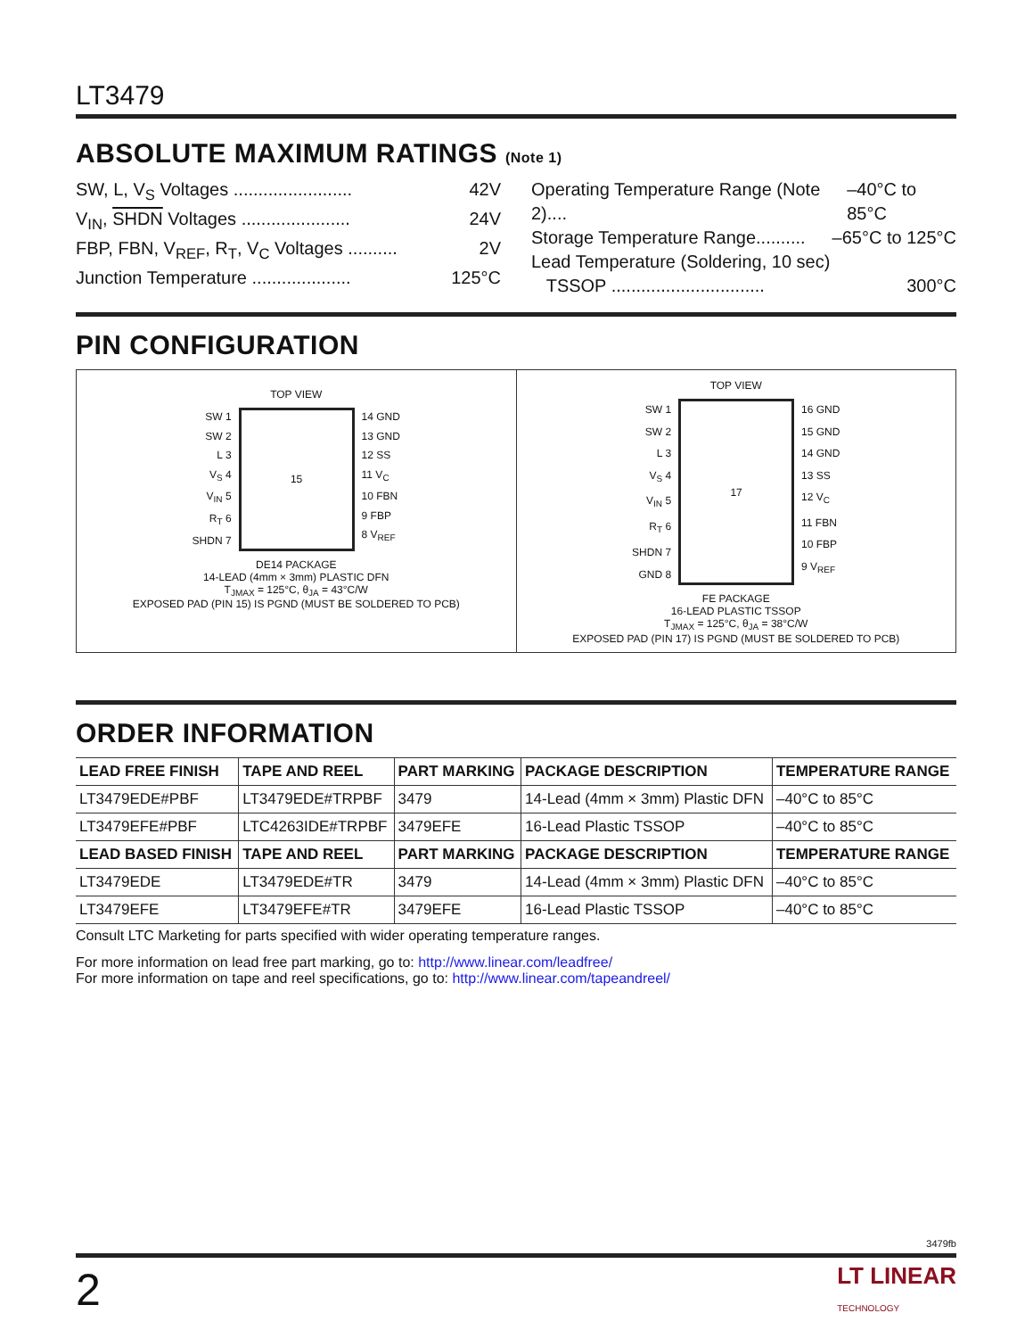LT3479
ABSOLUTE MAXIMUM RATINGS (Note 1)
SW, L, V<sub>S</sub> Voltages ........................ 42V
V<sub>IN</sub>, SHDN Voltages ...................... 24V
FBP, FBN, V<sub>REF</sub>, R<sub>T</sub>, V<sub>C</sub> Voltages .......... 2V
Junction Temperature .................... 125°C
Operating Temperature Range (Note 2).... –40°C to 85°C
Storage Temperature Range.......... –65°C to 125°C
Lead Temperature (Soldering, 10 sec)
TSSOP ............................... 300°C
PIN CONFIGURATION
TOP VIEW
SW 1
SW 2
L 3
V<sub>S</sub> 4
V<sub>IN</sub> 5
R<sub>T</sub> 6
SHDN 7
15
14 GND
13 GND
12 SS
11 V<sub>C</sub>
10 FBN
9 FBP
8 V<sub>REF</sub>
DE14 PACKAGE
14-LEAD (4mm × 3mm) PLASTIC DFN
T<sub>JMAX</sub> = 125°C, θ<sub>JA</sub> = 43°C/W
EXPOSED PAD (PIN 15) IS PGND (MUST BE SOLDERED TO PCB)
TOP VIEW
SW 1
SW 2
L 3
V<sub>S</sub> 4
V<sub>IN</sub> 5
R<sub>T</sub> 6
SHDN 7
GND 8
17
16 GND
15 GND
14 GND
13 SS
12 V<sub>C</sub>
11 FBN
10 FBP
9 V<sub>REF</sub>
FE PACKAGE
16-LEAD PLASTIC TSSOP
T<sub>JMAX</sub> = 125°C, θ<sub>JA</sub> = 38°C/W
EXPOSED PAD (PIN 17) IS PGND (MUST BE SOLDERED TO PCB)
ORDER INFORMATION
| LEAD FREE FINISH | TAPE AND REEL | PART MARKING | PACKAGE DESCRIPTION | TEMPERATURE RANGE |
| --- | --- | --- | --- | --- |
| LT3479EDE#PBF | LT3479EDE#TRPBF | 3479 | 14-Lead (4mm × 3mm) Plastic DFN | –40°C to 85°C |
| LT3479EFE#PBF | LTC4263IDE#TRPBF | 3479EFE | 16-Lead Plastic TSSOP | –40°C to 85°C |
| LEAD BASED FINISH | TAPE AND REEL | PART MARKING | PACKAGE DESCRIPTION | TEMPERATURE RANGE |
| LT3479EDE | LT3479EDE#TR | 3479 | 14-Lead (4mm × 3mm) Plastic DFN | –40°C to 85°C |
| LT3479EFE | LT3479EFE#TR | 3479EFE | 16-Lead Plastic TSSOP | –40°C to 85°C |
Consult LTC Marketing for parts specified with wider operating temperature ranges.
For more information on lead free part marking, go to: http://www.linear.com/leadfree/
For more information on tape and reel specifications, go to: http://www.linear.com/tapeandreel/
3479fb
2 LT LINEAR
TECHNOLOGY